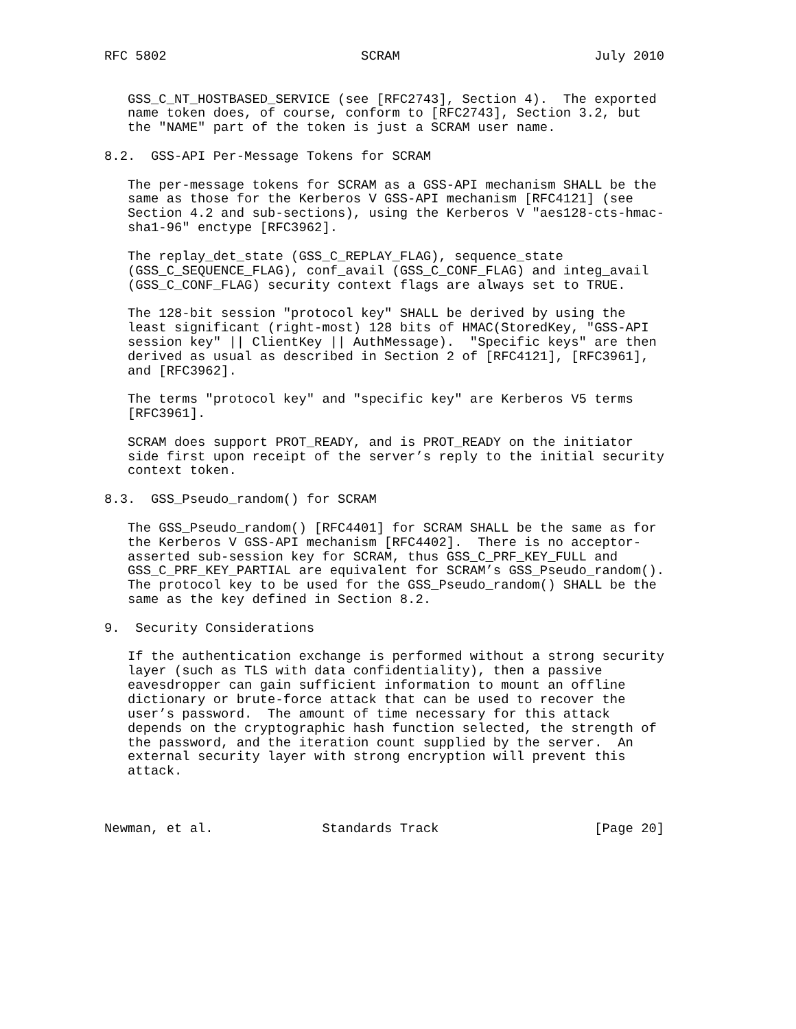RFC 5802                         SCRAM                         July 2010


   GSS_C_NT_HOSTBASED_SERVICE (see [RFC2743], Section 4).  The exported
   name token does, of course, conform to [RFC2743], Section 3.2, but
   the "NAME" part of the token is just a SCRAM user name.

8.2.  GSS-API Per-Message Tokens for SCRAM

   The per-message tokens for SCRAM as a GSS-API mechanism SHALL be the
   same as those for the Kerberos V GSS-API mechanism [RFC4121] (see
   Section 4.2 and sub-sections), using the Kerberos V "aes128-cts-hmac-
   sha1-96" enctype [RFC3962].

   The replay_det_state (GSS_C_REPLAY_FLAG), sequence_state
   (GSS_C_SEQUENCE_FLAG), conf_avail (GSS_C_CONF_FLAG) and integ_avail
   (GSS_C_CONF_FLAG) security context flags are always set to TRUE.

   The 128-bit session "protocol key" SHALL be derived by using the
   least significant (right-most) 128 bits of HMAC(StoredKey, "GSS-API
   session key" || ClientKey || AuthMessage).  "Specific keys" are then
   derived as usual as described in Section 2 of [RFC4121], [RFC3961],
   and [RFC3962].

   The terms "protocol key" and "specific key" are Kerberos V5 terms
   [RFC3961].

   SCRAM does support PROT_READY, and is PROT_READY on the initiator
   side first upon receipt of the server’s reply to the initial security
   context token.

8.3.  GSS_Pseudo_random() for SCRAM

   The GSS_Pseudo_random() [RFC4401] for SCRAM SHALL be the same as for
   the Kerberos V GSS-API mechanism [RFC4402].  There is no acceptor-
   asserted sub-session key for SCRAM, thus GSS_C_PRF_KEY_FULL and
   GSS_C_PRF_KEY_PARTIAL are equivalent for SCRAM’s GSS_Pseudo_random().
   The protocol key to be used for the GSS_Pseudo_random() SHALL be the
   same as the key defined in Section 8.2.

9.  Security Considerations

   If the authentication exchange is performed without a strong security
   layer (such as TLS with data confidentiality), then a passive
   eavesdropper can gain sufficient information to mount an offline
   dictionary or brute-force attack that can be used to recover the
   user’s password.  The amount of time necessary for this attack
   depends on the cryptographic hash function selected, the strength of
   the password, and the iteration count supplied by the server.  An
   external security layer with strong encryption will prevent this
   attack.



Newman, et al.              Standards Track                    [Page 20]